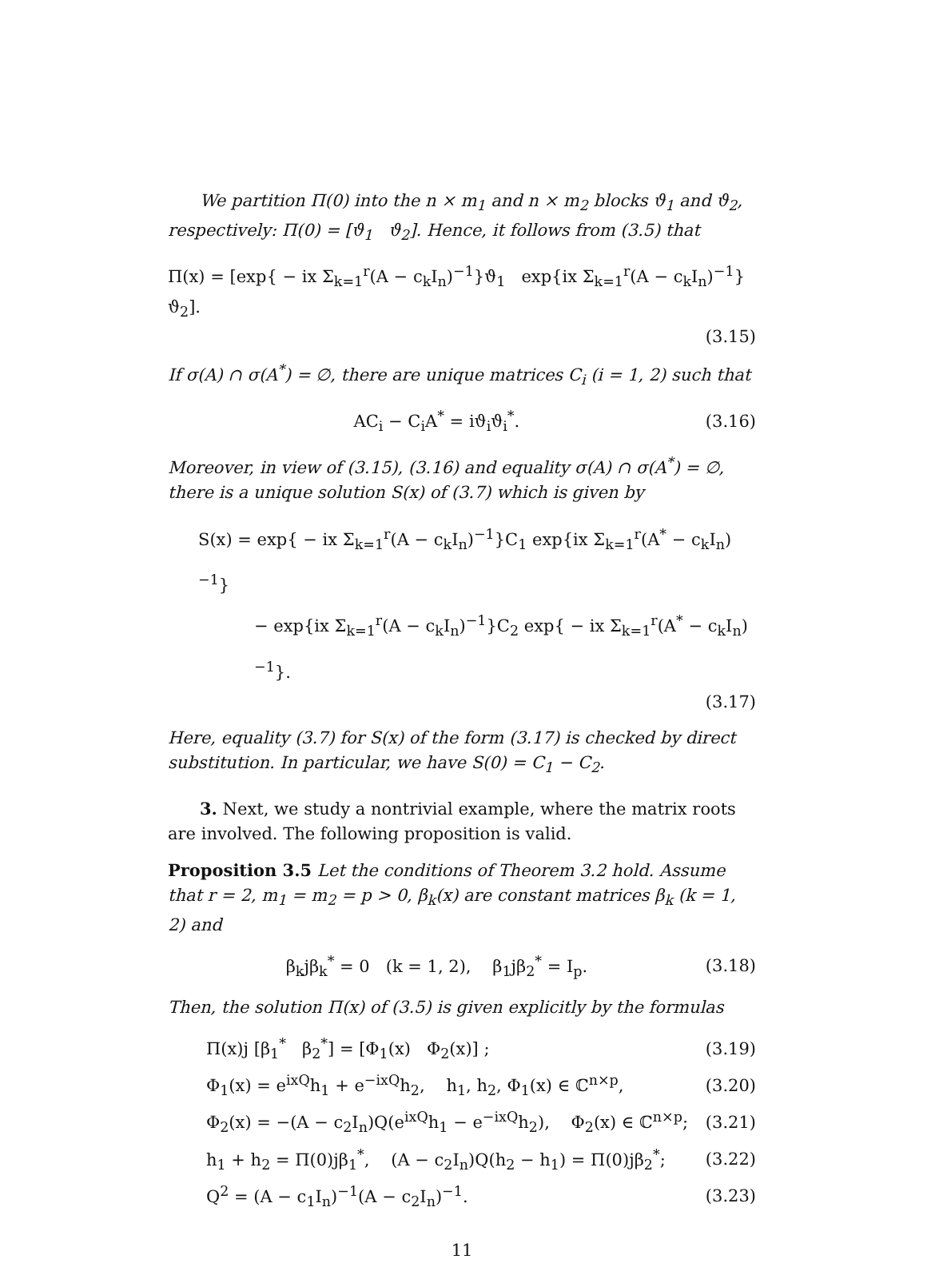We partition Π(0) into the n × m<sub>1</sub> and n × m<sub>2</sub> blocks ϑ<sub>1</sub> and ϑ<sub>2</sub>, respectively: Π(0) = [ϑ<sub>1</sub> ϑ<sub>2</sub>]. Hence, it follows from (3.5) that
Π(x) = [exp{ − ix Σ<sub>k=1</sub><sup>r</sup>(A − c<sub>k</sub>I<sub>n</sub>)<sup>−1</sup>}ϑ<sub>1</sub> exp{ix Σ<sub>k=1</sub><sup>r</sup>(A − c<sub>k</sub>I<sub>n</sub>)<sup>−1</sup>}ϑ<sub>2</sub>].
(3.15)
If σ(A) ∩ σ(A<sup>*</sup>) = ∅, there are unique matrices C<sub>i</sub> (i = 1, 2) such that
AC<sub>i</sub> − C<sub>i</sub>A<sup>*</sup> = iϑ<sub>i</sub>ϑ<sub>i</sub><sup>*</sup>. (3.16)
Moreover, in view of (3.15), (3.16) and equality σ(A) ∩ σ(A<sup>*</sup>) = ∅, there is a unique solution S(x) of (3.7) which is given by
S(x) = exp{ − ix Σ<sub>k=1</sub><sup>r</sup>(A − c<sub>k</sub>I<sub>n</sub>)<sup>−1</sup>}C<sub>1</sub> exp{ix Σ<sub>k=1</sub><sup>r</sup>(A<sup>*</sup> − c<sub>k</sub>I<sub>n</sub>)<sup>−1</sup>}
− exp{ix Σ<sub>k=1</sub><sup>r</sup>(A − c<sub>k</sub>I<sub>n</sub>)<sup>−1</sup>}C<sub>2</sub> exp{ − ix Σ<sub>k=1</sub><sup>r</sup>(A<sup>*</sup> − c<sub>k</sub>I<sub>n</sub>)<sup>−1</sup>}.
(3.17)
Here, equality (3.7) for S(x) of the form (3.17) is checked by direct substitution. In particular, we have S(0) = C<sub>1</sub> − C<sub>2</sub>.
3. Next, we study a nontrivial example, where the matrix roots are involved. The following proposition is valid.
Proposition 3.5 Let the conditions of Theorem 3.2 hold. Assume that r = 2, m<sub>1</sub> = m<sub>2</sub> = p > 0, β<sub>k</sub>(x) are constant matrices β<sub>k</sub> (k = 1, 2) and
β<sub>k</sub>jβ<sub>k</sub><sup>*</sup> = 0 (k = 1, 2), β<sub>1</sub>jβ<sub>2</sub><sup>*</sup> = I<sub>p</sub>. (3.18)
Then, the solution Π(x) of (3.5) is given explicitly by the formulas
Π(x)j [β<sub>1</sub><sup>*</sup> β<sub>2</sub><sup>*</sup>] = [Φ<sub>1</sub>(x) Φ<sub>2</sub>(x)] ; (3.19)
Φ<sub>1</sub>(x) = e<sup>ixQ</sup>h<sub>1</sub> + e<sup>−ixQ</sup>h<sub>2</sub>, h<sub>1</sub>, h<sub>2</sub>, Φ<sub>1</sub>(x) ∈ ℂ<sup>n×p</sup>, (3.20)
Φ<sub>2</sub>(x) = −(A − c<sub>2</sub>I<sub>n</sub>)Q(e<sup>ixQ</sup>h<sub>1</sub> − e<sup>−ixQ</sup>h<sub>2</sub>), Φ<sub>2</sub>(x) ∈ ℂ<sup>n×p</sup>; (3.21)
h<sub>1</sub> + h<sub>2</sub> = Π(0)jβ<sub>1</sub><sup>*</sup>, (A − c<sub>2</sub>I<sub>n</sub>)Q(h<sub>2</sub> − h<sub>1</sub>) = Π(0)jβ<sub>2</sub><sup>*</sup>; (3.22)
Q<sup>2</sup> = (A − c<sub>1</sub>I<sub>n</sub>)<sup>−1</sup>(A − c<sub>2</sub>I<sub>n</sub>)<sup>−1</sup>. (3.23)
11